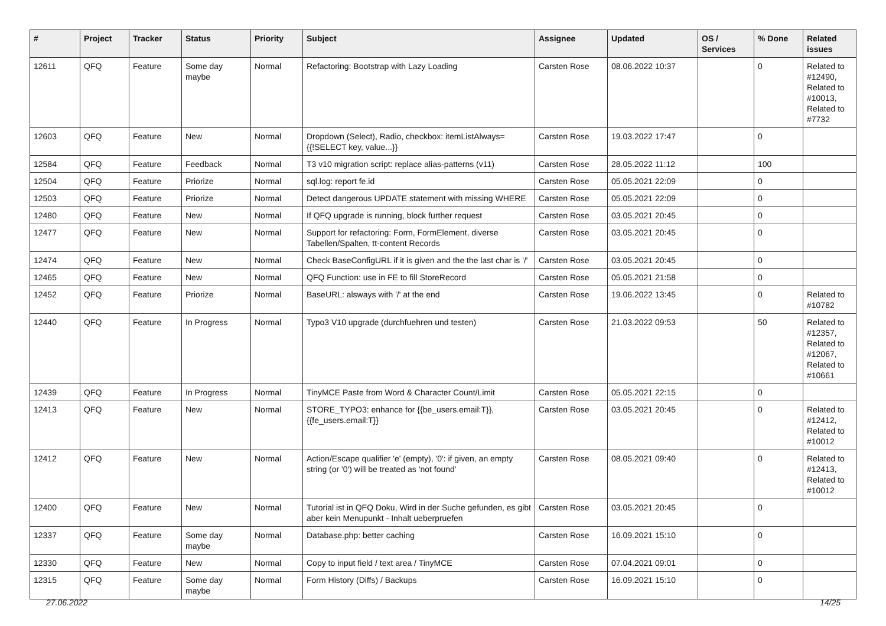| # | Project | Tracker | Status | Priority | Subject | Assignee | Updated | OS / Services | % Done | Related issues |
| --- | --- | --- | --- | --- | --- | --- | --- | --- | --- | --- |
| 12611 | QFQ | Feature | Some day maybe | Normal | Refactoring: Bootstrap with Lazy Loading | Carsten Rose | 08.06.2022 10:37 | | 0 | Related to #12490, Related to #10013, Related to #7732 |
| 12603 | QFQ | Feature | New | Normal | Dropdown (Select), Radio, checkbox: itemListAlways={{!SELECT key, value...}} | Carsten Rose | 19.03.2022 17:47 | | 0 | |
| 12584 | QFQ | Feature | Feedback | Normal | T3 v10 migration script: replace alias-patterns (v11) | Carsten Rose | 28.05.2022 11:12 | | 100 | |
| 12504 | QFQ | Feature | Priorize | Normal | sql.log: report fe.id | Carsten Rose | 05.05.2021 22:09 | | 0 | |
| 12503 | QFQ | Feature | Priorize | Normal | Detect dangerous UPDATE statement with missing WHERE | Carsten Rose | 05.05.2021 22:09 | | 0 | |
| 12480 | QFQ | Feature | New | Normal | If QFQ upgrade is running, block further request | Carsten Rose | 03.05.2021 20:45 | | 0 | |
| 12477 | QFQ | Feature | New | Normal | Support for refactoring: Form, FormElement, diverse Tabellen/Spalten, tt-content Records | Carsten Rose | 03.05.2021 20:45 | | 0 | |
| 12474 | QFQ | Feature | New | Normal | Check BaseConfigURL if it is given and the the last char is '/' | Carsten Rose | 03.05.2021 20:45 | | 0 | |
| 12465 | QFQ | Feature | New | Normal | QFQ Function: use in FE to fill StoreRecord | Carsten Rose | 05.05.2021 21:58 | | 0 | |
| 12452 | QFQ | Feature | Priorize | Normal | BaseURL: alsways with '/' at the end | Carsten Rose | 19.06.2022 13:45 | | 0 | Related to #10782 |
| 12440 | QFQ | Feature | In Progress | Normal | Typo3 V10 upgrade (durchfuehren und testen) | Carsten Rose | 21.03.2022 09:53 | | 50 | Related to #12357, Related to #12067, Related to #10661 |
| 12439 | QFQ | Feature | In Progress | Normal | TinyMCE Paste from Word & Character Count/Limit | Carsten Rose | 05.05.2021 22:15 | | 0 | |
| 12413 | QFQ | Feature | New | Normal | STORE_TYPO3: enhance for {{be_users.email:T}}, {{fe_users.email:T}} | Carsten Rose | 03.05.2021 20:45 | | 0 | Related to #12412, Related to #10012 |
| 12412 | QFQ | Feature | New | Normal | Action/Escape qualifier 'e' (empty), '0': if given, an empty string (or '0') will be treated as 'not found' | Carsten Rose | 08.05.2021 09:40 | | 0 | Related to #12413, Related to #10012 |
| 12400 | QFQ | Feature | New | Normal | Tutorial ist in QFQ Doku, Wird in der Suche gefunden, es gibt aber kein Menupunkt - Inhalt ueberpruefen | Carsten Rose | 03.05.2021 20:45 | | 0 | |
| 12337 | QFQ | Feature | Some day maybe | Normal | Database.php: better caching | Carsten Rose | 16.09.2021 15:10 | | 0 | |
| 12330 | QFQ | Feature | New | Normal | Copy to input field / text area / TinyMCE | Carsten Rose | 07.04.2021 09:01 | | 0 | |
| 12315 | QFQ | Feature | Some day maybe | Normal | Form History (Diffs) / Backups | Carsten Rose | 16.09.2021 15:10 | | 0 | |
27.06.2022 14/25